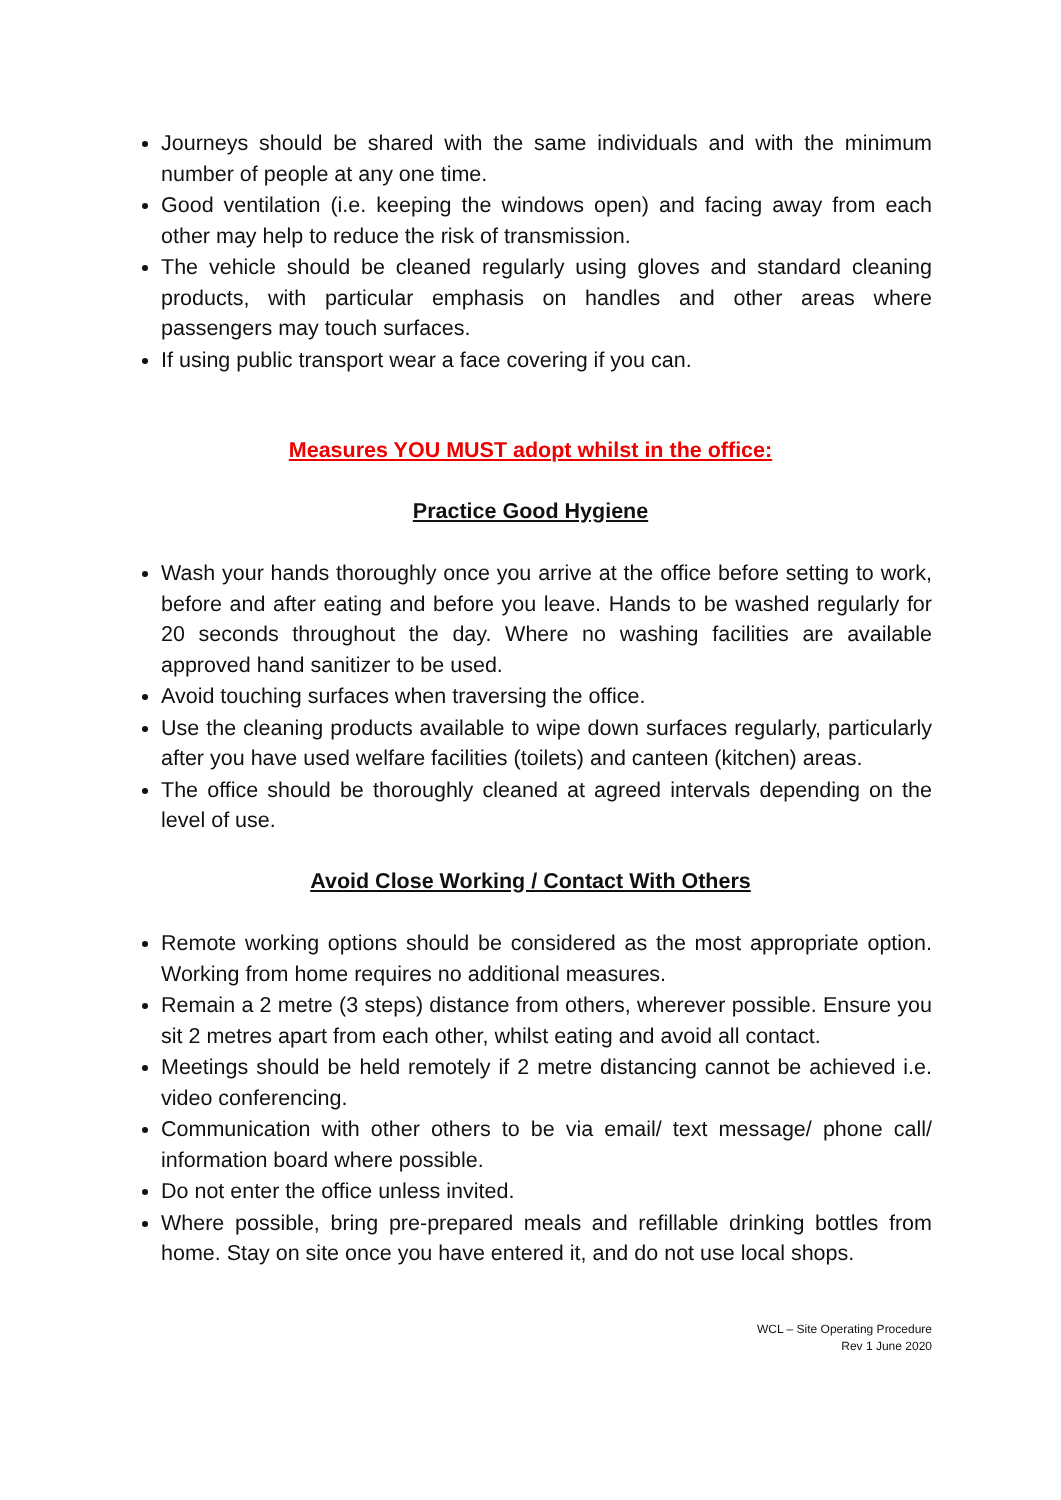Journeys should be shared with the same individuals and with the minimum number of people at any one time.
Good ventilation (i.e. keeping the windows open) and facing away from each other may help to reduce the risk of transmission.
The vehicle should be cleaned regularly using gloves and standard cleaning products, with particular emphasis on handles and other areas where passengers may touch surfaces.
If using public transport wear a face covering if you can.
Measures YOU MUST adopt whilst in the office:
Practice Good Hygiene
Wash your hands thoroughly once you arrive at the office before setting to work, before and after eating and before you leave. Hands to be washed regularly for 20 seconds throughout the day. Where no washing facilities are available approved hand sanitizer to be used.
Avoid touching surfaces when traversing the office.
Use the cleaning products available to wipe down surfaces regularly, particularly after you have used welfare facilities (toilets) and canteen (kitchen) areas.
The office should be thoroughly cleaned at agreed intervals depending on the level of use.
Avoid Close Working / Contact With Others
Remote working options should be considered as the most appropriate option. Working from home requires no additional measures.
Remain a 2 metre (3 steps) distance from others, wherever possible. Ensure you sit 2 metres apart from each other, whilst eating and avoid all contact.
Meetings should be held remotely if 2 metre distancing cannot be achieved i.e. video conferencing.
Communication with other others to be via email/ text message/ phone call/ information board where possible.
Do not enter the office unless invited.
Where possible, bring pre-prepared meals and refillable drinking bottles from home. Stay on site once you have entered it, and do not use local shops.
WCL – Site Operating Procedure
Rev 1 June 2020